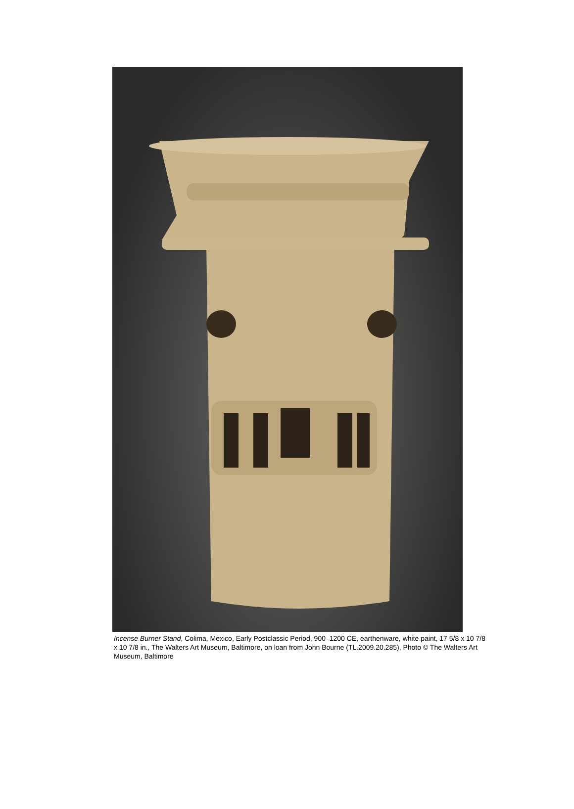Incense Burner Stand, Colima, Mexico, Early Postclassic Period, 900–1200 CE, earthenware, white paint, 17 5/8 x 10 7/8 x 10 7/8 in., The Walters Art Museum, Baltimore, on loan from John Bourne (TL.2009.20.285), Photo © The Walters Art Museum, Baltimore